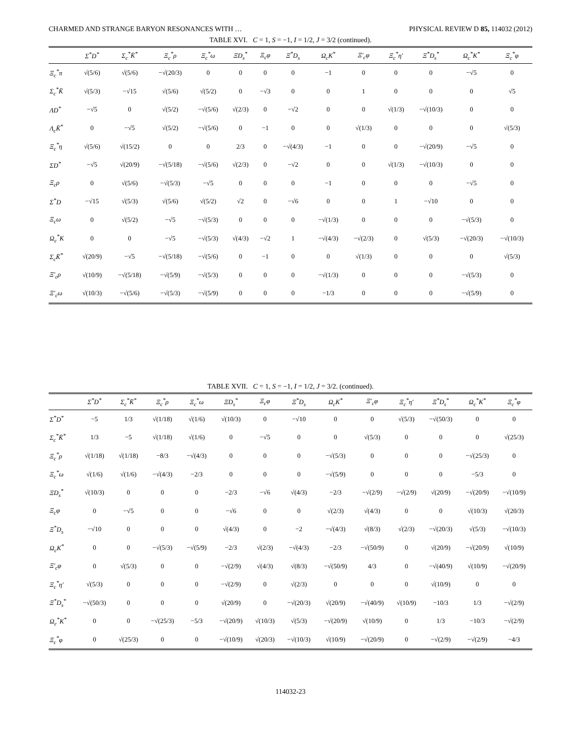CHARMED AND STRANGE BARYON RESONANCES WITH … PHYSICAL REVIEW D 85, 114032 (2012)
TABLE XVI. C = 1, S = −1, I = 1/2, J = 3/2 (continued).
| | Σ<sup>*</sup>D<sup>*</sup> | Σ<sub>c</sub><sup>*</sup>K̄<sup>*</sup> | Ξ<sub>c</sub><sup>*</sup>ρ | Ξ<sub>c</sub><sup>*</sup>ω | ΞD<sub>s</sub><sup>*</sup> | Ξ<sub>c</sub>φ | Ξ<sup>*</sup>D<sub>s</sub> | Ω<sub>c</sub>K<sup>*</sup> | Ξ′<sub>c</sub>φ | Ξ<sub>c</sub><sup>*</sup>η′ | Ξ<sup>*</sup>D<sub>s</sub><sup>*</sup> | Ω<sub>c</sub><sup>*</sup>K<sup>*</sup> | Ξ<sub>c</sub><sup>*</sup>φ |
| --- | --- | --- | --- | --- | --- | --- | --- | --- | --- | --- | --- | --- | --- |
| Ξ<sub>c</sub><sup>*</sup>π | √(5/6) | √(5/6) | −√(20/3) | 0 | 0 | 0 | 0 | −1 | 0 | 0 | 0 | −√5 | 0 |
| Σ<sub>c</sub><sup>*</sup>K̄ | √(5/3) | −√15 | √(5/6) | √(5/2) | 0 | −√3 | 0 | 0 | 1 | 0 | 0 | 0 | √5 |
| ΛD<sup>*</sup> | −√5 | 0 | √(5/2) | −√(5/6) | √(2/3) | 0 | −√2 | 0 | 0 | √(1/3) | −√(10/3) | 0 | 0 |
| Λ<sub>c</sub>K̄<sup>*</sup> | 0 | −√5 | √(5/2) | −√(5/6) | 0 | −1 | 0 | 0 | √(1/3) | 0 | 0 | 0 | √(5/3) |
| Ξ<sub>c</sub><sup>*</sup>η | √(5/6) | √(15/2) | 0 | 0 | 2/3 | 0 | −√(4/3) | −1 | 0 | 0 | −√(20/9) | −√5 | 0 |
| ΣD<sup>*</sup> | −√5 | √(20/9) | −√(5/18) | −√(5/6) | √(2/3) | 0 | −√2 | 0 | 0 | √(1/3) | −√(10/3) | 0 | 0 |
| Ξ<sub>c</sub>ρ | 0 | √(5/6) | −√(5/3) | −√5 | 0 | 0 | 0 | −1 | 0 | 0 | 0 | −√5 | 0 |
| Σ<sup>*</sup>D | −√15 | √(5/3) | √(5/6) | √(5/2) | √2 | 0 | −√6 | 0 | 0 | 1 | −√10 | 0 | 0 |
| Ξ<sub>c</sub>ω | 0 | √(5/2) | −√5 | −√(5/3) | 0 | 0 | 0 | −√(1/3) | 0 | 0 | 0 | −√(5/3) | 0 |
| Ω<sub>c</sub><sup>*</sup>K | 0 | 0 | −√5 | −√(5/3) | √(4/3) | −√2 | 1 | −√(4/3) | −√(2/3) | 0 | √(5/3) | −√(20/3) | −√(10/3) |
| Σ<sub>c</sub>K̄<sup>*</sup> | √(20/9) | −√5 | −√(5/18) | −√(5/6) | 0 | −1 | 0 | 0 | √(1/3) | 0 | 0 | 0 | √(5/3) |
| Ξ′<sub>c</sub>ρ | √(10/9) | −√(5/18) | −√(5/9) | −√(5/3) | 0 | 0 | 0 | −√(1/3) | 0 | 0 | 0 | −√(5/3) | 0 |
| Ξ′<sub>c</sub>ω | √(10/3) | −√(5/6) | −√(5/3) | −√(5/9) | 0 | 0 | 0 | −1/3 | 0 | 0 | 0 | −√(5/9) | 0 |
TABLE XVII. C = 1, S = −1, I = 1/2, J = 3/2. (continued).
| | Σ<sup>*</sup>D<sup>*</sup> | Σ<sub>c</sub><sup>*</sup>K̄<sup>*</sup> | Ξ<sub>c</sub><sup>*</sup>ρ | Ξ<sub>c</sub><sup>*</sup>ω | ΞD<sub>s</sub><sup>*</sup> | Ξ<sub>c</sub>φ | Ξ<sup>*</sup>D<sub>s</sub> | Ω<sub>c</sub>K<sup>*</sup> | Ξ′<sub>c</sub>φ | Ξ<sub>c</sub><sup>*</sup>η′ | Ξ<sup>*</sup>D<sub>s</sub><sup>*</sup> | Ω<sub>c</sub><sup>*</sup>K<sup>*</sup> | Ξ<sub>c</sub><sup>*</sup>φ |
| --- | --- | --- | --- | --- | --- | --- | --- | --- | --- | --- | --- | --- | --- |
| Σ<sup>*</sup>D<sup>*</sup> | −5 | 1/3 | √(1/18) | √(1/6) | √(10/3) | 0 | −√10 | 0 | 0 | √(5/3) | −√(50/3) | 0 | 0 |
| Σ<sub>c</sub><sup>*</sup>K̄<sup>*</sup> | 1/3 | −5 | √(1/18) | √(1/6) | 0 | −√5 | 0 | 0 | √(5/3) | 0 | 0 | 0 | √(25/3) |
| Ξ<sub>c</sub><sup>*</sup>ρ | √(1/18) | √(1/18) | −8/3 | −√(4/3) | 0 | 0 | 0 | −√(5/3) | 0 | 0 | 0 | −√(25/3) | 0 |
| Ξ<sub>c</sub><sup>*</sup>ω | √(1/6) | √(1/6) | −√(4/3) | −2/3 | 0 | 0 | 0 | −√(5/9) | 0 | 0 | 0 | −5/3 | 0 |
| ΞD<sub>s</sub><sup>*</sup> | √(10/3) | 0 | 0 | 0 | −2/3 | −√6 | √(4/3) | −2/3 | −√(2/9) | −√(2/9) | √(20/9) | −√(20/9) | −√(10/9) |
| Ξ<sub>c</sub>φ | 0 | −√5 | 0 | 0 | −√6 | 0 | 0 | √(2/3) | √(4/3) | 0 | 0 | √(10/3) | √(20/3) |
| Ξ<sup>*</sup>D<sub>s</sub> | −√10 | 0 | 0 | 0 | √(4/3) | 0 | −2 | −√(4/3) | √(8/3) | √(2/3) | −√(20/3) | √(5/3) | −√(10/3) |
| Ω<sub>c</sub>K<sup>*</sup> | 0 | 0 | −√(5/3) | −√(5/9) | −2/3 | √(2/3) | −√(4/3) | −2/3 | −√(50/9) | 0 | √(20/9) | −√(20/9) | √(10/9) |
| Ξ′<sub>c</sub>φ | 0 | √(5/3) | 0 | 0 | −√(2/9) | √(4/3) | √(8/3) | −√(50/9) | 4/3 | 0 | −√(40/9) | √(10/9) | −√(20/9) |
| Ξ<sub>c</sub><sup>*</sup>η′ | √(5/3) | 0 | 0 | 0 | −√(2/9) | 0 | √(2/3) | 0 | 0 | 0 | √(10/9) | 0 | 0 |
| Ξ<sup>*</sup>D<sub>s</sub><sup>*</sup> | −√(50/3) | 0 | 0 | 0 | √(20/9) | 0 | −√(20/3) | √(20/9) | −√(40/9) | √(10/9) | −10/3 | 1/3 | −√(2/9) |
| Ω<sub>c</sub><sup>*</sup>K<sup>*</sup> | 0 | 0 | −√(25/3) | −5/3 | −√(20/9) | √(10/3) | √(5/3) | −√(20/9) | √(10/9) | 0 | 1/3 | −10/3 | −√(2/9) |
| Ξ<sub>c</sub><sup>*</sup>φ | 0 | √(25/3) | 0 | 0 | −√(10/9) | √(20/3) | −√(10/3) | √(10/9) | −√(20/9) | 0 | −√(2/9) | −√(2/9) | −4/3 |
114032-23